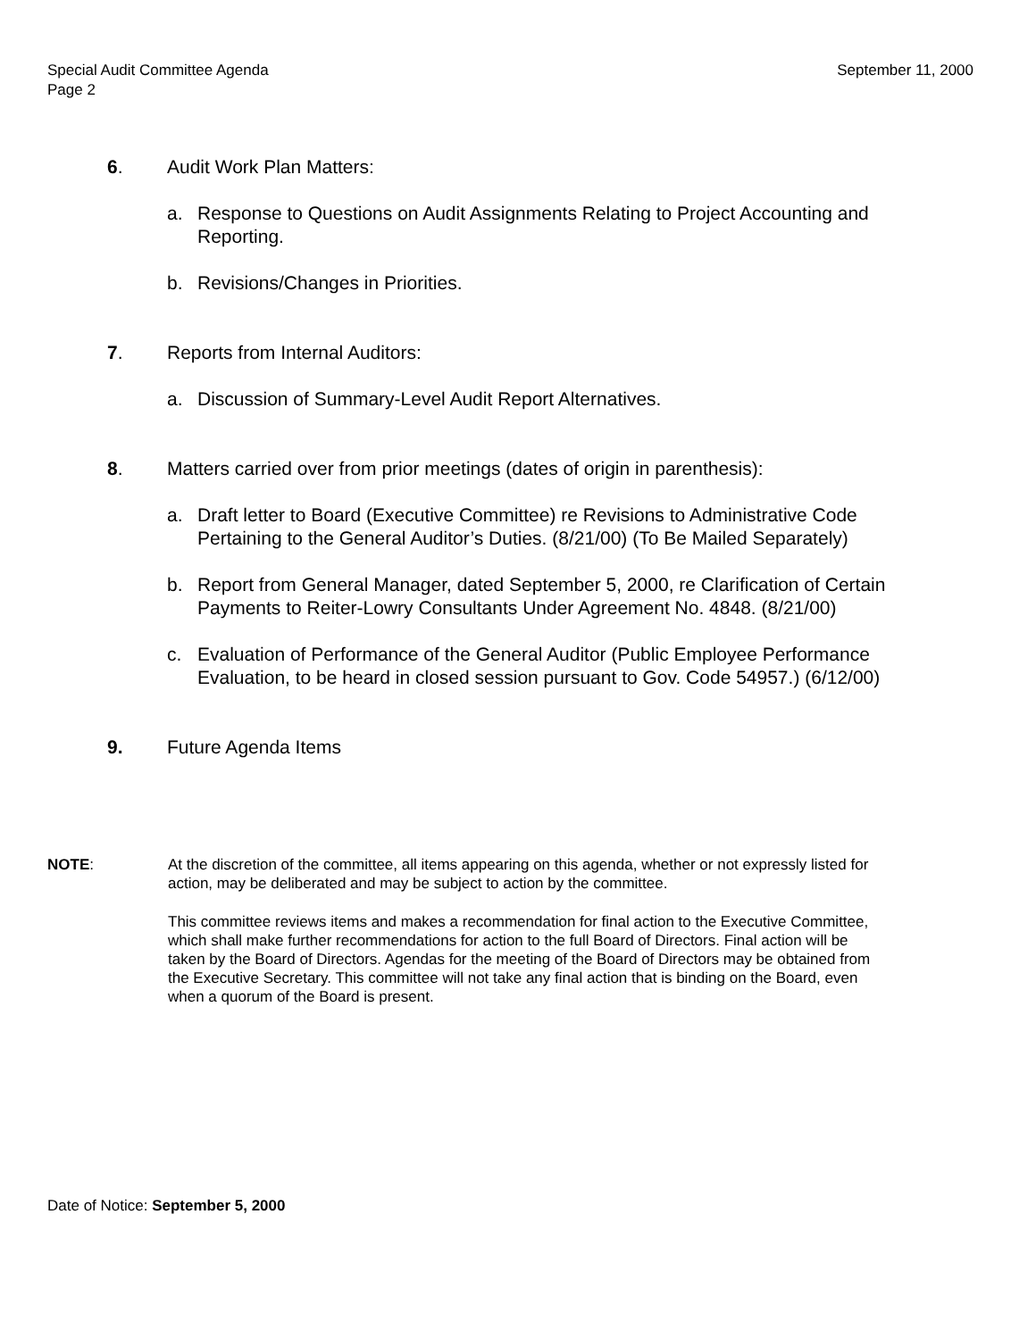Special Audit Committee Agenda
Page 2
September 11, 2000
6. Audit Work Plan Matters:
a. Response to Questions on Audit Assignments Relating to Project Accounting and Reporting.
b. Revisions/Changes in Priorities.
7. Reports from Internal Auditors:
a. Discussion of Summary-Level Audit Report Alternatives.
8. Matters carried over from prior meetings (dates of origin in parenthesis):
a. Draft letter to Board (Executive Committee) re Revisions to Administrative Code Pertaining to the General Auditor’s Duties. (8/21/00) (To Be Mailed Separately)
b. Report from General Manager, dated September 5, 2000, re Clarification of Certain Payments to Reiter-Lowry Consultants Under Agreement No. 4848. (8/21/00)
c. Evaluation of Performance of the General Auditor (Public Employee Performance Evaluation, to be heard in closed session pursuant to Gov. Code 54957.) (6/12/00)
9. Future Agenda Items
NOTE: At the discretion of the committee, all items appearing on this agenda, whether or not expressly listed for action, may be deliberated and may be subject to action by the committee.
This committee reviews items and makes a recommendation for final action to the Executive Committee, which shall make further recommendations for action to the full Board of Directors. Final action will be taken by the Board of Directors. Agendas for the meeting of the Board of Directors may be obtained from the Executive Secretary. This committee will not take any final action that is binding on the Board, even when a quorum of the Board is present.
Date of Notice: September 5, 2000